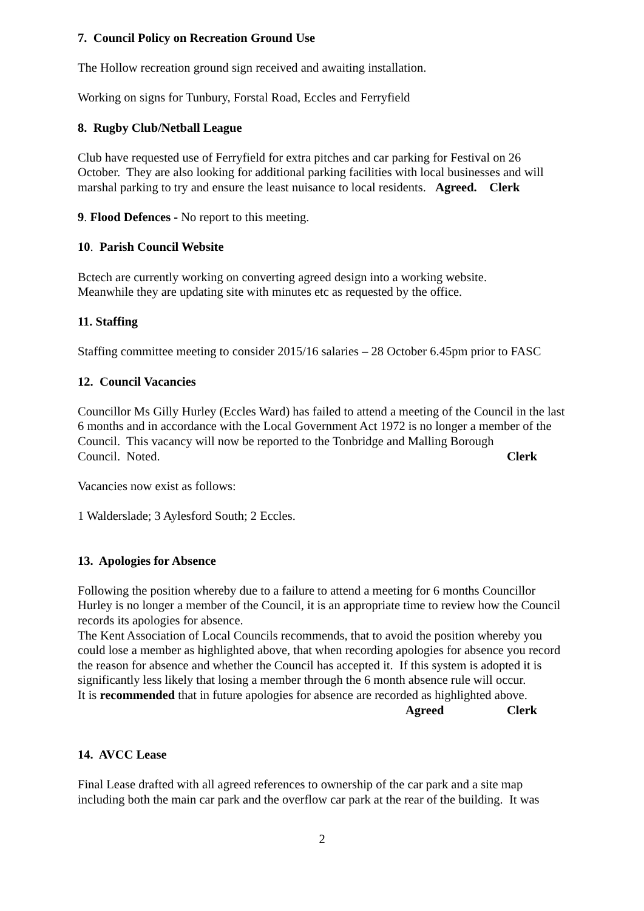7. Council Policy on Recreation Ground Use
The Hollow recreation ground sign received and awaiting installation.
Working on signs for Tunbury, Forstal Road, Eccles and Ferryfield
8. Rugby Club/Netball League
Club have requested use of Ferryfield for extra pitches and car parking for Festival on 26 October. They are also looking for additional parking facilities with local businesses and will marshal parking to try and ensure the least nuisance to local residents. Agreed. Clerk
9. Flood Defences - No report to this meeting.
10. Parish Council Website
Bctech are currently working on converting agreed design into a working website.
Meanwhile they are updating site with minutes etc as requested by the office.
11. Staffing
Staffing committee meeting to consider 2015/16 salaries – 28 October 6.45pm prior to FASC
12. Council Vacancies
Councillor Ms Gilly Hurley (Eccles Ward) has failed to attend a meeting of the Council in the last 6 months and in accordance with the Local Government Act 1972 is no longer a member of the Council. This vacancy will now be reported to the Tonbridge and Malling Borough
Council. Noted. Clerk
Vacancies now exist as follows:
1 Walderslade; 3 Aylesford South; 2 Eccles.
13. Apologies for Absence
Following the position whereby due to a failure to attend a meeting for 6 months Councillor Hurley is no longer a member of the Council, it is an appropriate time to review how the Council records its apologies for absence.
The Kent Association of Local Councils recommends, that to avoid the position whereby you could lose a member as highlighted above, that when recording apologies for absence you record the reason for absence and whether the Council has accepted it. If this system is adopted it is significantly less likely that losing a member through the 6 month absence rule will occur.
It is recommended that in future apologies for absence are recorded as highlighted above.
Agreed Clerk
14. AVCC Lease
Final Lease drafted with all agreed references to ownership of the car park and a site map including both the main car park and the overflow car park at the rear of the building. It was
2